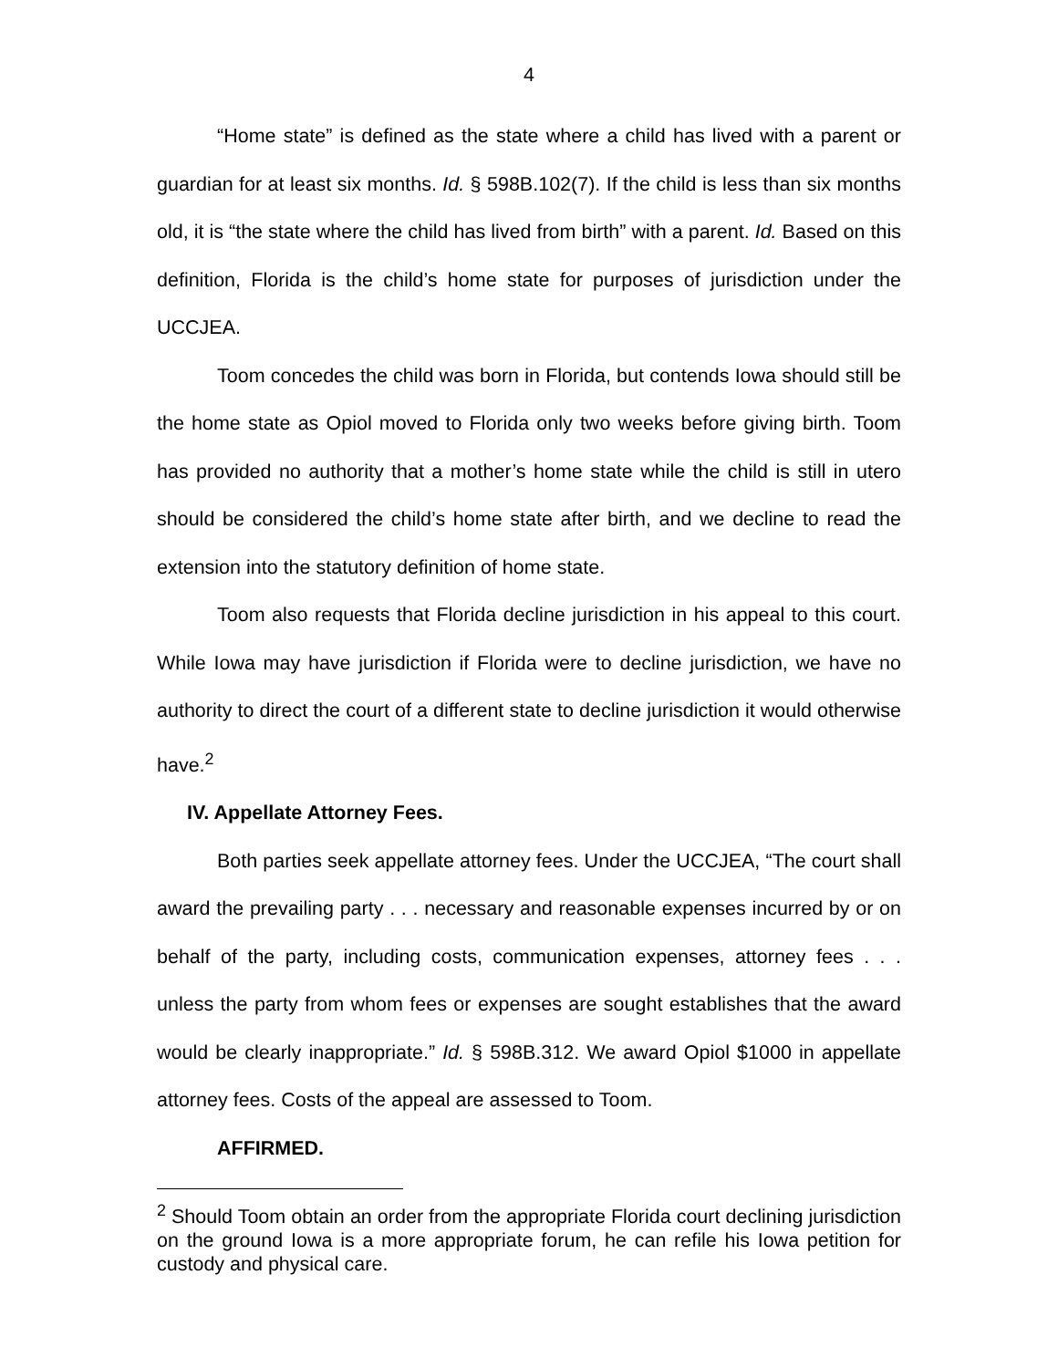4
“Home state” is defined as the state where a child has lived with a parent or guardian for at least six months. Id. § 598B.102(7). If the child is less than six months old, it is “the state where the child has lived from birth” with a parent. Id. Based on this definition, Florida is the child’s home state for purposes of jurisdiction under the UCCJEA.
Toom concedes the child was born in Florida, but contends Iowa should still be the home state as Opiol moved to Florida only two weeks before giving birth. Toom has provided no authority that a mother’s home state while the child is still in utero should be considered the child’s home state after birth, and we decline to read the extension into the statutory definition of home state.
Toom also requests that Florida decline jurisdiction in his appeal to this court. While Iowa may have jurisdiction if Florida were to decline jurisdiction, we have no authority to direct the court of a different state to decline jurisdiction it would otherwise have.<sup>2</sup>
IV. Appellate Attorney Fees.
Both parties seek appellate attorney fees. Under the UCCJEA, “The court shall award the prevailing party . . . necessary and reasonable expenses incurred by or on behalf of the party, including costs, communication expenses, attorney fees . . . unless the party from whom fees or expenses are sought establishes that the award would be clearly inappropriate.” Id. § 598B.312. We award Opiol $1000 in appellate attorney fees. Costs of the appeal are assessed to Toom.
AFFIRMED.
<sup>2</sup> Should Toom obtain an order from the appropriate Florida court declining jurisdiction on the ground Iowa is a more appropriate forum, he can refile his Iowa petition for custody and physical care.